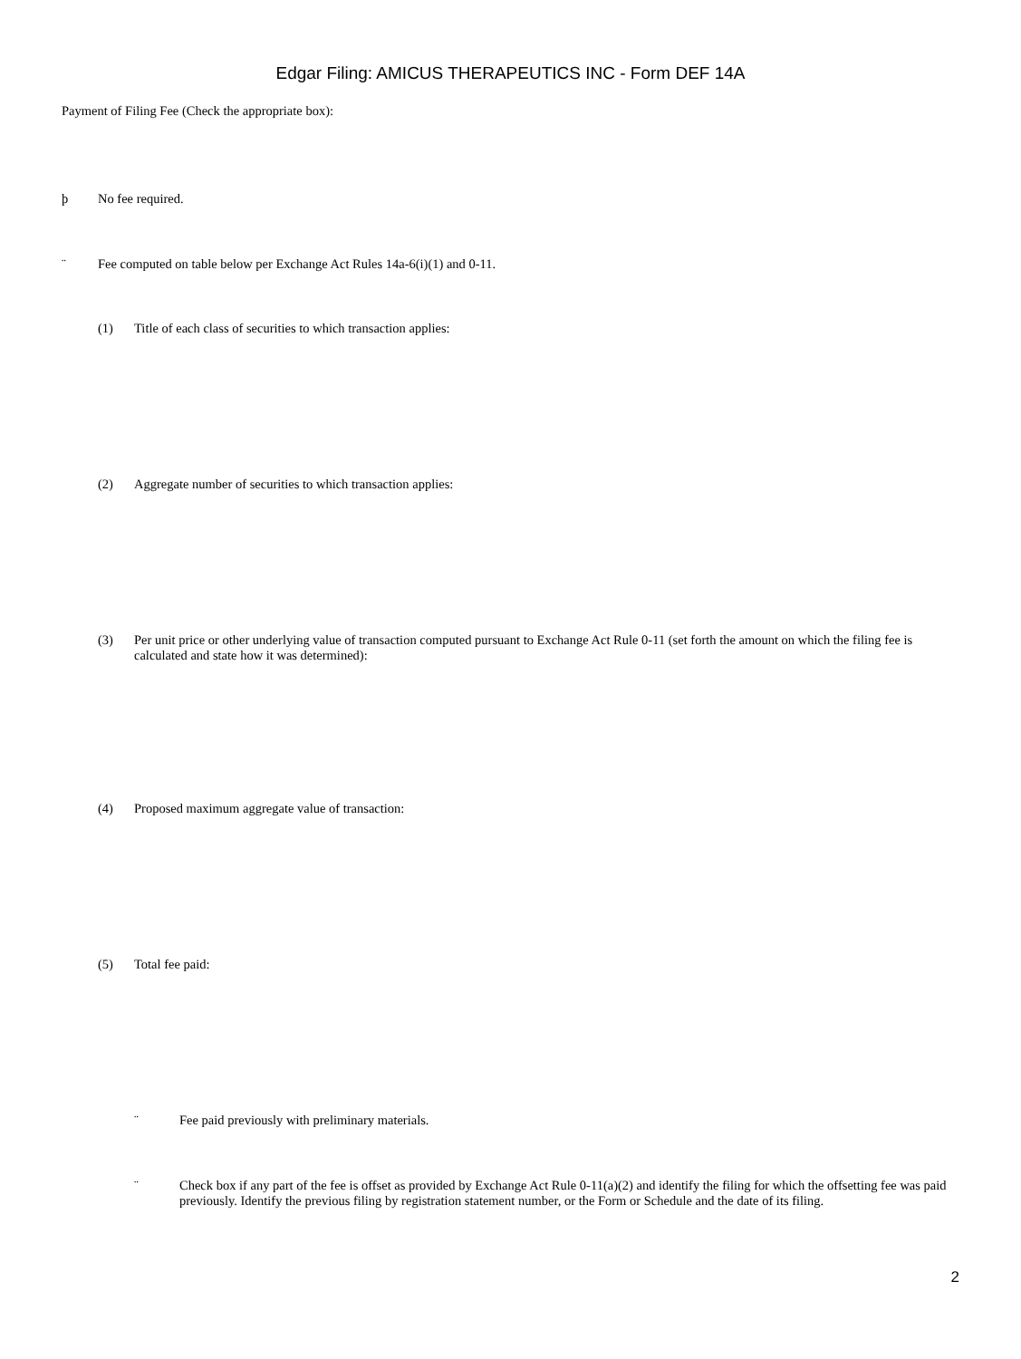Edgar Filing: AMICUS THERAPEUTICS INC - Form DEF 14A
Payment of Filing Fee (Check the appropriate box):
þ No fee required.
¨ Fee computed on table below per Exchange Act Rules 14a-6(i)(1) and 0-11.
(1) Title of each class of securities to which transaction applies:
(2) Aggregate number of securities to which transaction applies:
(3) Per unit price or other underlying value of transaction computed pursuant to Exchange Act Rule 0-11 (set forth the amount on which the filing fee is calculated and state how it was determined):
(4) Proposed maximum aggregate value of transaction:
(5) Total fee paid:
¨ Fee paid previously with preliminary materials.
¨ Check box if any part of the fee is offset as provided by Exchange Act Rule 0-11(a)(2) and identify the filing for which the offsetting fee was paid previously. Identify the previous filing by registration statement number, or the Form or Schedule and the date of its filing.
2